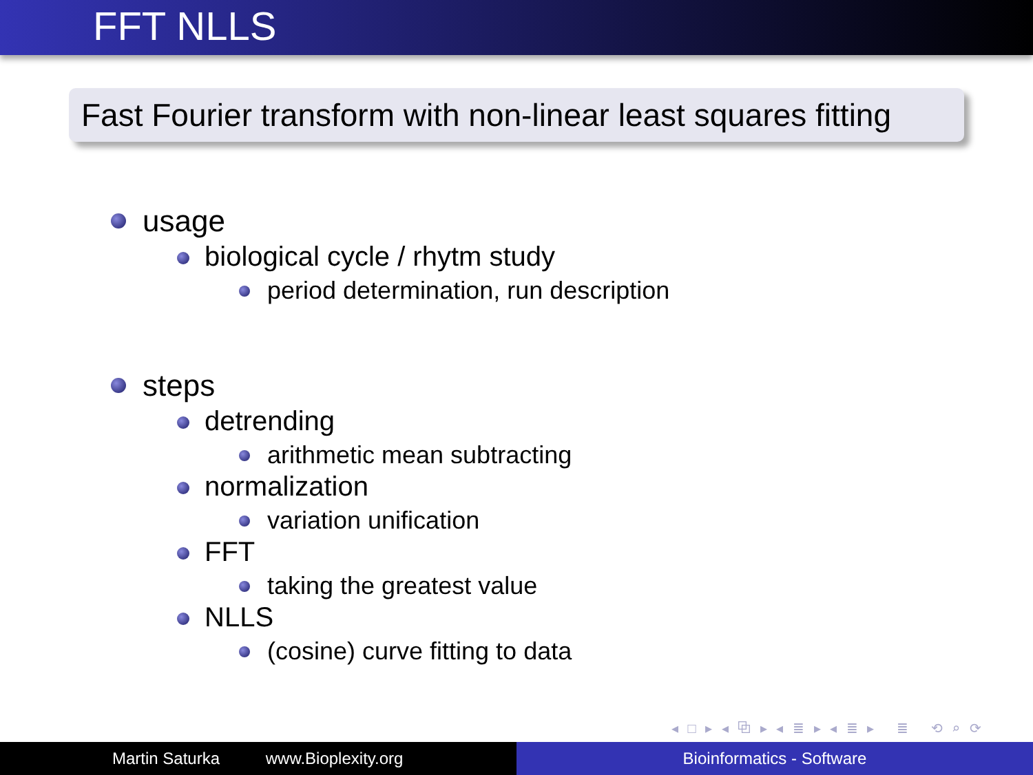FFT NLLS
Fast Fourier transform with non-linear least squares fitting
usage
biological cycle / rhytm study
period determination, run description
steps
detrending
arithmetic mean subtracting
normalization
variation unification
FFT
taking the greatest value
NLLS
(cosine) curve fitting to data
◂ □ ▸ ◂ ⧉ ▸ ◂ ≣ ▸ ◂ ≣ ▸ ≣ ⟲ ⌕ ⟳
Martin Saturka www.Bioplexity.org Bioinformatics - Software